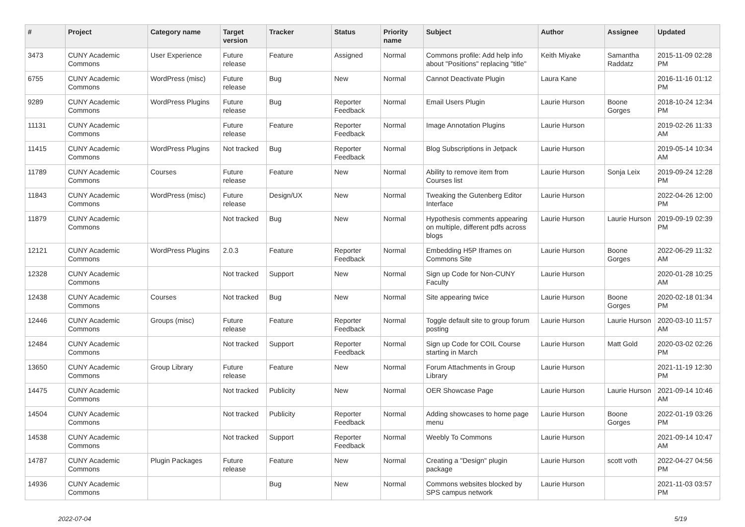| # | Project | Category name | Target version | Tracker | Status | Priority name | Subject | Author | Assignee | Updated |
| --- | --- | --- | --- | --- | --- | --- | --- | --- | --- | --- |
| 3473 | CUNY Academic Commons | User Experience | Future release | Feature | Assigned | Normal | Commons profile: Add help info about "Positions" replacing "title" | Keith Miyake | Samantha Raddatz | 2015-11-09 02:28 PM |
| 6755 | CUNY Academic Commons | WordPress (misc) | Future release | Bug | New | Normal | Cannot Deactivate Plugin | Laura Kane | | 2016-11-16 01:12 PM |
| 9289 | CUNY Academic Commons | WordPress Plugins | Future release | Bug | Reporter Feedback | Normal | Email Users Plugin | Laurie Hurson | Boone Gorges | 2018-10-24 12:34 PM |
| 11131 | CUNY Academic Commons | | Future release | Feature | Reporter Feedback | Normal | Image Annotation Plugins | Laurie Hurson | | 2019-02-26 11:33 AM |
| 11415 | CUNY Academic Commons | WordPress Plugins | Not tracked | Bug | Reporter Feedback | Normal | Blog Subscriptions in Jetpack | Laurie Hurson | | 2019-05-14 10:34 AM |
| 11789 | CUNY Academic Commons | Courses | Future release | Feature | New | Normal | Ability to remove item from Courses list | Laurie Hurson | Sonja Leix | 2019-09-24 12:28 PM |
| 11843 | CUNY Academic Commons | WordPress (misc) | Future release | Design/UX | New | Normal | Tweaking the Gutenberg Editor Interface | Laurie Hurson | | 2022-04-26 12:00 PM |
| 11879 | CUNY Academic Commons | | Not tracked | Bug | New | Normal | Hypothesis comments appearing on multiple, different pdfs across blogs | Laurie Hurson | Laurie Hurson | 2019-09-19 02:39 PM |
| 12121 | CUNY Academic Commons | WordPress Plugins | 2.0.3 | Feature | Reporter Feedback | Normal | Embedding H5P Iframes on Commons Site | Laurie Hurson | Boone Gorges | 2022-06-29 11:32 AM |
| 12328 | CUNY Academic Commons | | Not tracked | Support | New | Normal | Sign up Code for Non-CUNY Faculty | Laurie Hurson | | 2020-01-28 10:25 AM |
| 12438 | CUNY Academic Commons | Courses | Not tracked | Bug | New | Normal | Site appearing twice | Laurie Hurson | Boone Gorges | 2020-02-18 01:34 PM |
| 12446 | CUNY Academic Commons | Groups (misc) | Future release | Feature | Reporter Feedback | Normal | Toggle default site to group forum posting | Laurie Hurson | Laurie Hurson | 2020-03-10 11:57 AM |
| 12484 | CUNY Academic Commons | | Not tracked | Support | Reporter Feedback | Normal | Sign up Code for COIL Course starting in March | Laurie Hurson | Matt Gold | 2020-03-02 02:26 PM |
| 13650 | CUNY Academic Commons | Group Library | Future release | Feature | New | Normal | Forum Attachments in Group Library | Laurie Hurson | | 2021-11-19 12:30 PM |
| 14475 | CUNY Academic Commons | | Not tracked | Publicity | New | Normal | OER Showcase Page | Laurie Hurson | Laurie Hurson | 2021-09-14 10:46 AM |
| 14504 | CUNY Academic Commons | | Not tracked | Publicity | Reporter Feedback | Normal | Adding showcases to home page menu | Laurie Hurson | Boone Gorges | 2022-01-19 03:26 PM |
| 14538 | CUNY Academic Commons | | Not tracked | Support | Reporter Feedback | Normal | Weebly To Commons | Laurie Hurson | | 2021-09-14 10:47 AM |
| 14787 | CUNY Academic Commons | Plugin Packages | Future release | Feature | New | Normal | Creating a "Design" plugin package | Laurie Hurson | scott voth | 2022-04-27 04:56 PM |
| 14936 | CUNY Academic Commons | | | Bug | New | Normal | Commons websites blocked by SPS campus network | Laurie Hurson | | 2021-11-03 03:57 PM |
2022-07-04 5/19